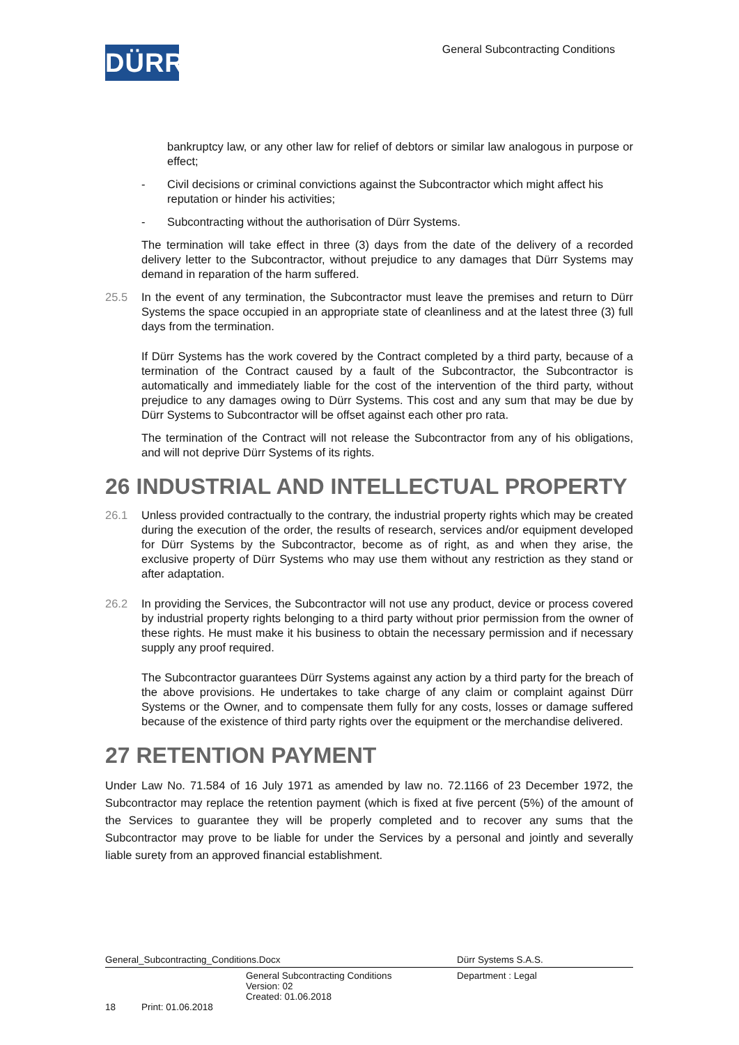DÜRR
General Subcontracting Conditions
bankruptcy law, or any other law for relief of debtors or similar law analogous in purpose or effect;
- Civil decisions or criminal convictions against the Subcontractor which might affect his reputation or hinder his activities;
- Subcontracting without the authorisation of Dürr Systems.
The termination will take effect in three (3) days from the date of the delivery of a recorded delivery letter to the Subcontractor, without prejudice to any damages that Dürr Systems may demand in reparation of the harm suffered.
25.5 In the event of any termination, the Subcontractor must leave the premises and return to Dürr Systems the space occupied in an appropriate state of cleanliness and at the latest three (3) full days from the termination.
If Dürr Systems has the work covered by the Contract completed by a third party, because of a termination of the Contract caused by a fault of the Subcontractor, the Subcontractor is automatically and immediately liable for the cost of the intervention of the third party, without prejudice to any damages owing to Dürr Systems. This cost and any sum that may be due by Dürr Systems to Subcontractor will be offset against each other pro rata.
The termination of the Contract will not release the Subcontractor from any of his obligations, and will not deprive Dürr Systems of its rights.
26 INDUSTRIAL AND INTELLECTUAL PROPERTY
26.1 Unless provided contractually to the contrary, the industrial property rights which may be created during the execution of the order, the results of research, services and/or equipment developed for Dürr Systems by the Subcontractor, become as of right, as and when they arise, the exclusive property of Dürr Systems who may use them without any restriction as they stand or after adaptation.
26.2 In providing the Services, the Subcontractor will not use any product, device or process covered by industrial property rights belonging to a third party without prior permission from the owner of these rights. He must make it his business to obtain the necessary permission and if necessary supply any proof required.
The Subcontractor guarantees Dürr Systems against any action by a third party for the breach of the above provisions. He undertakes to take charge of any claim or complaint against Dürr Systems or the Owner, and to compensate them fully for any costs, losses or damage suffered because of the existence of third party rights over the equipment or the merchandise delivered.
27 RETENTION PAYMENT
Under Law No. 71.584 of 16 July 1971 as amended by law no. 72.1166 of 23 December 1972, the Subcontractor may replace the retention payment (which is fixed at five percent (5%) of the amount of the Services to guarantee they will be properly completed and to recover any sums that the Subcontractor may prove to be liable for under the Services by a personal and jointly and severally liable surety from an approved financial establishment.
General_Subcontracting_Conditions.Docx Dürr Systems S.A.S.
General Subcontracting Conditions
Version: 02
Created: 01.06.2018 Department : Legal
18 Print: 01.06.2018